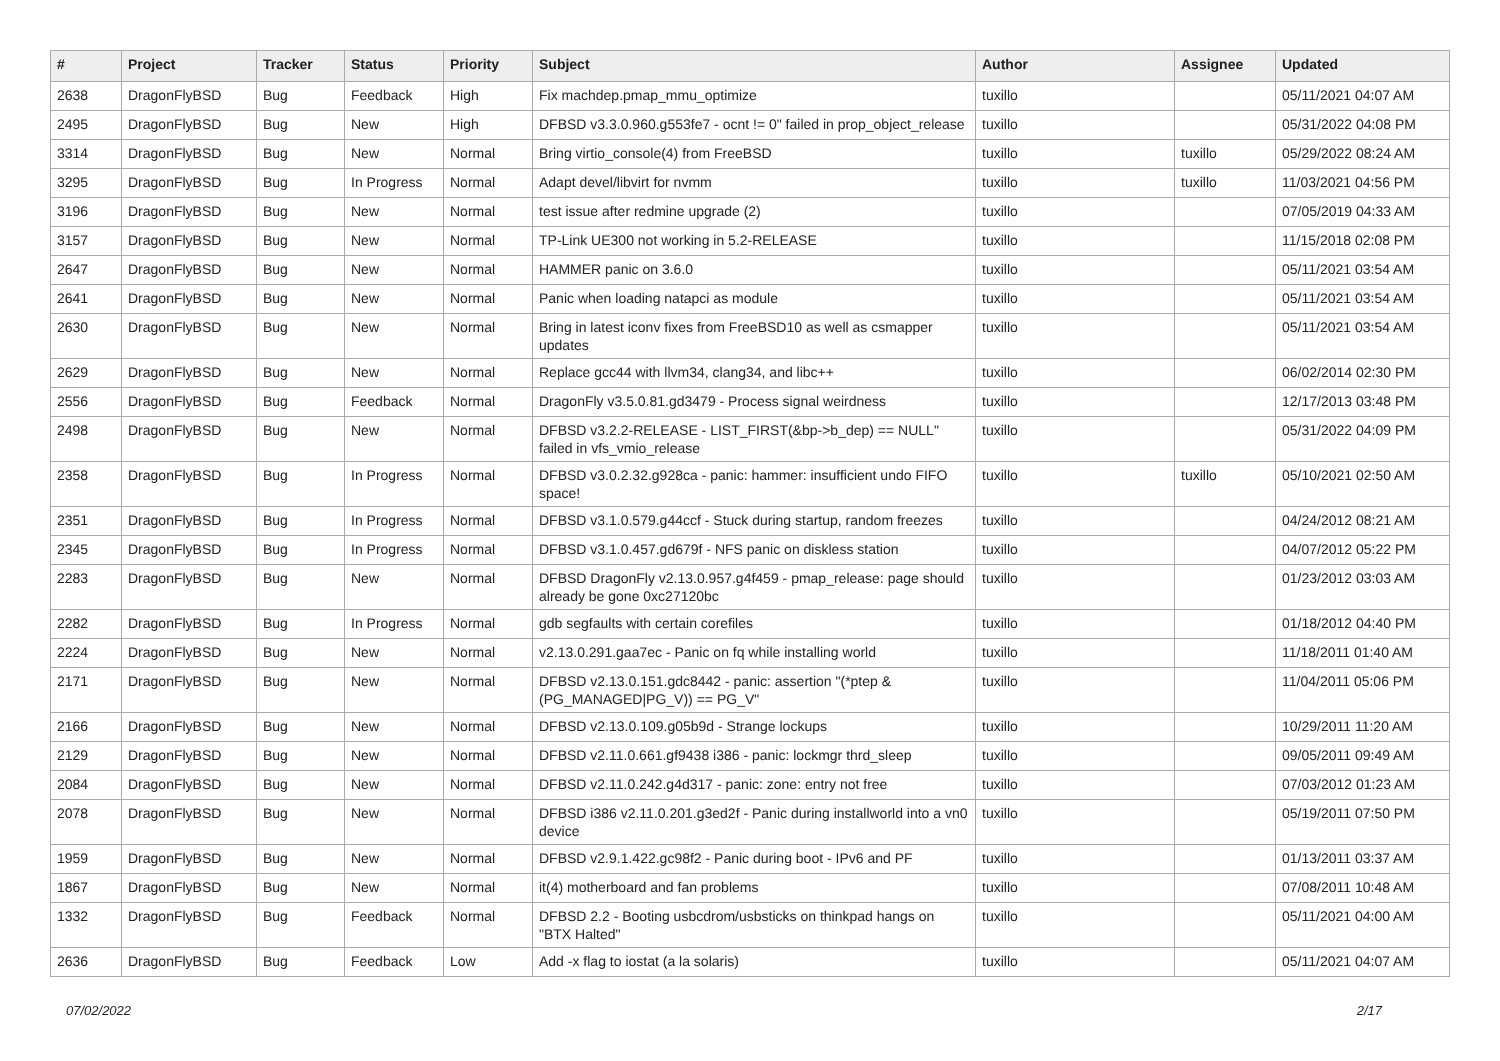| # | Project | Tracker | Status | Priority | Subject | Author | Assignee | Updated |
| --- | --- | --- | --- | --- | --- | --- | --- | --- |
| 2638 | DragonFlyBSD | Bug | Feedback | High | Fix machdep.pmap_mmu_optimize | tuxillo | | 05/11/2021 04:07 AM |
| 2495 | DragonFlyBSD | Bug | New | High | DFBSD v3.3.0.960.g553fe7 - ocnt != 0" failed in prop_object_release | tuxillo | | 05/31/2022 04:08 PM |
| 3314 | DragonFlyBSD | Bug | New | Normal | Bring virtio_console(4) from FreeBSD | tuxillo | tuxillo | 05/29/2022 08:24 AM |
| 3295 | DragonFlyBSD | Bug | In Progress | Normal | Adapt devel/libvirt for nvmm | tuxillo | tuxillo | 11/03/2021 04:56 PM |
| 3196 | DragonFlyBSD | Bug | New | Normal | test issue after redmine upgrade (2) | tuxillo | | 07/05/2019 04:33 AM |
| 3157 | DragonFlyBSD | Bug | New | Normal | TP-Link UE300 not working in 5.2-RELEASE | tuxillo | | 11/15/2018 02:08 PM |
| 2647 | DragonFlyBSD | Bug | New | Normal | HAMMER panic on 3.6.0 | tuxillo | | 05/11/2021 03:54 AM |
| 2641 | DragonFlyBSD | Bug | New | Normal | Panic when loading natapci as module | tuxillo | | 05/11/2021 03:54 AM |
| 2630 | DragonFlyBSD | Bug | New | Normal | Bring in latest iconv fixes from FreeBSD10 as well as csmapper updates | tuxillo | | 05/11/2021 03:54 AM |
| 2629 | DragonFlyBSD | Bug | New | Normal | Replace gcc44 with llvm34, clang34, and libc++ | tuxillo | | 06/02/2014 02:30 PM |
| 2556 | DragonFlyBSD | Bug | Feedback | Normal | DragonFly v3.5.0.81.gd3479 - Process signal weirdness | tuxillo | | 12/17/2013 03:48 PM |
| 2498 | DragonFlyBSD | Bug | New | Normal | DFBSD v3.2.2-RELEASE - LIST_FIRST(&bp->b_dep) == NULL" failed in vfs_vmio_release | tuxillo | | 05/31/2022 04:09 PM |
| 2358 | DragonFlyBSD | Bug | In Progress | Normal | DFBSD v3.0.2.32.g928ca - panic: hammer: insufficient undo FIFO space! | tuxillo | tuxillo | 05/10/2021 02:50 AM |
| 2351 | DragonFlyBSD | Bug | In Progress | Normal | DFBSD v3.1.0.579.g44ccf - Stuck during startup, random freezes | tuxillo | | 04/24/2012 08:21 AM |
| 2345 | DragonFlyBSD | Bug | In Progress | Normal | DFBSD v3.1.0.457.gd679f - NFS panic on diskless station | tuxillo | | 04/07/2012 05:22 PM |
| 2283 | DragonFlyBSD | Bug | New | Normal | DFBSD DragonFly v2.13.0.957.g4f459 - pmap_release: page should already be gone 0xc27120bc | tuxillo | | 01/23/2012 03:03 AM |
| 2282 | DragonFlyBSD | Bug | In Progress | Normal | gdb segfaults with certain corefiles | tuxillo | | 01/18/2012 04:40 PM |
| 2224 | DragonFlyBSD | Bug | New | Normal | v2.13.0.291.gaa7ec - Panic on fq while installing world | tuxillo | | 11/18/2011 01:40 AM |
| 2171 | DragonFlyBSD | Bug | New | Normal | DFBSD v2.13.0.151.gdc8442 - panic: assertion "(*ptep & (PG_MANAGED/PG_V)) == PG_V" | tuxillo | | 11/04/2011 05:06 PM |
| 2166 | DragonFlyBSD | Bug | New | Normal | DFBSD v2.13.0.109.g05b9d - Strange lockups | tuxillo | | 10/29/2011 11:20 AM |
| 2129 | DragonFlyBSD | Bug | New | Normal | DFBSD v2.11.0.661.gf9438 i386 - panic: lockmgr thrd_sleep | tuxillo | | 09/05/2011 09:49 AM |
| 2084 | DragonFlyBSD | Bug | New | Normal | DFBSD v2.11.0.242.g4d317 - panic: zone: entry not free | tuxillo | | 07/03/2012 01:23 AM |
| 2078 | DragonFlyBSD | Bug | New | Normal | DFBSD i386 v2.11.0.201.g3ed2f - Panic during installworld into a vn0 device | tuxillo | | 05/19/2011 07:50 PM |
| 1959 | DragonFlyBSD | Bug | New | Normal | DFBSD v2.9.1.422.gc98f2 - Panic during boot - IPv6 and PF | tuxillo | | 01/13/2011 03:37 AM |
| 1867 | DragonFlyBSD | Bug | New | Normal | it(4) motherboard and fan problems | tuxillo | | 07/08/2011 10:48 AM |
| 1332 | DragonFlyBSD | Bug | Feedback | Normal | DFBSD 2.2 - Booting usbcdrom/usbsticks on thinkpad hangs on "BTX Halted" | tuxillo | | 05/11/2021 04:00 AM |
| 2636 | DragonFlyBSD | Bug | Feedback | Low | Add -x flag to iostat (a la solaris) | tuxillo | | 05/11/2021 04:07 AM |
07/02/2022 2/17